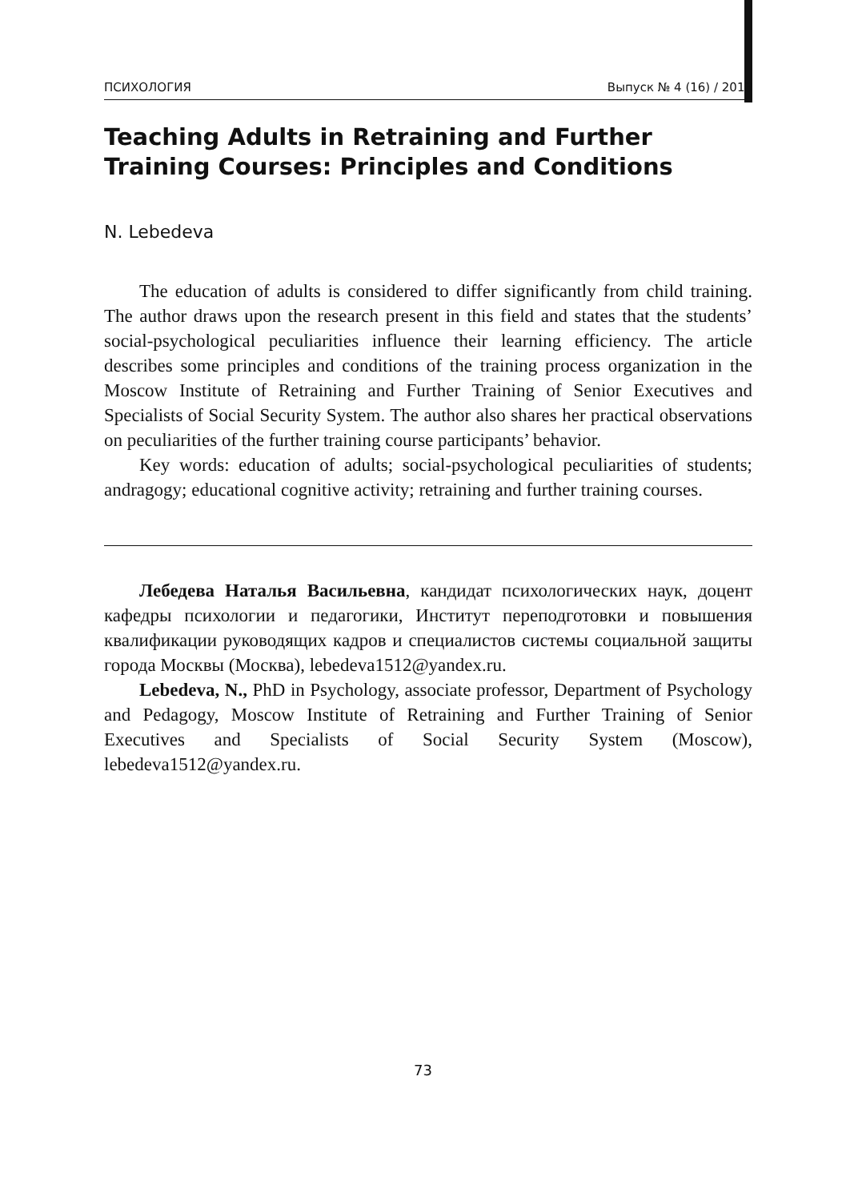ПСИХОЛОГИЯ Выпуск № 4 (16) / 2013
Teaching Adults in Retraining and Further Training Courses: Principles and Conditions
N. Lebedeva
The education of adults is considered to differ significantly from child training. The author draws upon the research present in this field and states that the students’ social-psychological peculiarities influence their learning efficiency. The article describes some principles and conditions of the training process organization in the Moscow Institute of Retraining and Further Training of Senior Executives and Specialists of Social Security System. The author also shares her practical observations on peculiarities of the further training course participants’ behavior.
Key words: education of adults; social-psychological peculiarities of students; andragogy; educational cognitive activity; retraining and further training courses.
Лебедева Наталья Васильевна, кандидат психологических наук, доцент кафедры психологии и педагогики, Институт переподготовки и повышения квалификации руководящих кадров и специалистов системы социальной защиты города Москвы (Москва), lebedeva1512@yandex.ru.
Lebedeva, N., PhD in Psychology, associate professor, Department of Psychology and Pedagogy, Moscow Institute of Retraining and Further Training of Senior Executives and Specialists of Social Security System (Moscow), lebedeva1512@yandex.ru.
73